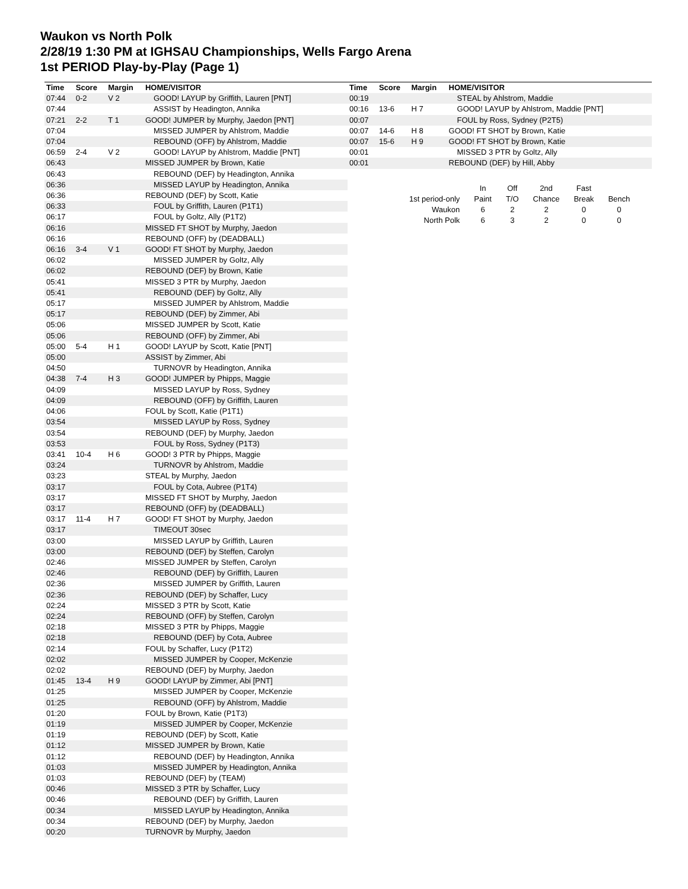Waukon vs North Polk
2/28/19 1:30 PM at IGHSAU Championships, Wells Fargo Arena
1st PERIOD Play-by-Play (Page 1)
| Time | Score | Margin | HOME/VISITOR |
| --- | --- | --- | --- |
| 07:44 | 0-2 | V 2 | GOOD! LAYUP by Griffith, Lauren [PNT] |
| 07:44 | | | ASSIST by Headington, Annika |
| 07:21 | 2-2 | T 1 | GOOD! JUMPER by Murphy, Jaedon [PNT] |
| 07:04 | | | MISSED JUMPER by Ahlstrom, Maddie |
| 07:04 | | | REBOUND (OFF) by Ahlstrom, Maddie |
| 06:59 | 2-4 | V 2 | GOOD! LAYUP by Ahlstrom, Maddie [PNT] |
| 06:43 | | | MISSED JUMPER by Brown, Katie |
| 06:43 | | | REBOUND (DEF) by Headington, Annika |
| 06:36 | | | MISSED LAYUP by Headington, Annika |
| 06:36 | | | REBOUND (DEF) by Scott, Katie |
| 06:33 | | | FOUL by Griffith, Lauren (P1T1) |
| 06:17 | | | FOUL by Goltz, Ally (P1T2) |
| 06:16 | | | MISSED FT SHOT by Murphy, Jaedon |
| 06:16 | | | REBOUND (OFF) by (DEADBALL) |
| 06:16 | 3-4 | V 1 | GOOD! FT SHOT by Murphy, Jaedon |
| 06:02 | | | MISSED JUMPER by Goltz, Ally |
| 06:02 | | | REBOUND (DEF) by Brown, Katie |
| 05:41 | | | MISSED 3 PTR by Murphy, Jaedon |
| 05:41 | | | REBOUND (DEF) by Goltz, Ally |
| 05:17 | | | MISSED JUMPER by Ahlstrom, Maddie |
| 05:17 | | | REBOUND (DEF) by Zimmer, Abi |
| 05:06 | | | MISSED JUMPER by Scott, Katie |
| 05:06 | | | REBOUND (OFF) by Zimmer, Abi |
| 05:00 | 5-4 | H 1 | GOOD! LAYUP by Scott, Katie [PNT] |
| 05:00 | | | ASSIST by Zimmer, Abi |
| 04:50 | | | TURNOVR by Headington, Annika |
| 04:38 | 7-4 | H 3 | GOOD! JUMPER by Phipps, Maggie |
| 04:09 | | | MISSED LAYUP by Ross, Sydney |
| 04:09 | | | REBOUND (OFF) by Griffith, Lauren |
| 04:06 | | | FOUL by Scott, Katie (P1T1) |
| 03:54 | | | MISSED LAYUP by Ross, Sydney |
| 03:54 | | | REBOUND (DEF) by Murphy, Jaedon |
| 03:53 | | | FOUL by Ross, Sydney (P1T3) |
| 03:41 | 10-4 | H 6 | GOOD! 3 PTR by Phipps, Maggie |
| 03:24 | | | TURNOVR by Ahlstrom, Maddie |
| 03:23 | | | STEAL by Murphy, Jaedon |
| 03:17 | | | FOUL by Cota, Aubree (P1T4) |
| 03:17 | | | MISSED FT SHOT by Murphy, Jaedon |
| 03:17 | | | REBOUND (OFF) by (DEADBALL) |
| 03:17 | 11-4 | H 7 | GOOD! FT SHOT by Murphy, Jaedon |
| 03:17 | | | TIMEOUT 30sec |
| 03:00 | | | MISSED LAYUP by Griffith, Lauren |
| 03:00 | | | REBOUND (DEF) by Steffen, Carolyn |
| 02:46 | | | MISSED JUMPER by Steffen, Carolyn |
| 02:46 | | | REBOUND (DEF) by Griffith, Lauren |
| 02:36 | | | MISSED JUMPER by Griffith, Lauren |
| 02:36 | | | REBOUND (DEF) by Schaffer, Lucy |
| 02:24 | | | MISSED 3 PTR by Scott, Katie |
| 02:24 | | | REBOUND (OFF) by Steffen, Carolyn |
| 02:18 | | | MISSED 3 PTR by Phipps, Maggie |
| 02:18 | | | REBOUND (DEF) by Cota, Aubree |
| 02:14 | | | FOUL by Schaffer, Lucy (P1T2) |
| 02:02 | | | MISSED JUMPER by Cooper, McKenzie |
| 02:02 | | | REBOUND (DEF) by Murphy, Jaedon |
| 01:45 | 13-4 | H 9 | GOOD! LAYUP by Zimmer, Abi [PNT] |
| 01:25 | | | MISSED JUMPER by Cooper, McKenzie |
| 01:25 | | | REBOUND (OFF) by Ahlstrom, Maddie |
| 01:20 | | | FOUL by Brown, Katie (P1T3) |
| 01:19 | | | MISSED JUMPER by Cooper, McKenzie |
| 01:19 | | | REBOUND (DEF) by Scott, Katie |
| 01:12 | | | MISSED JUMPER by Brown, Katie |
| 01:12 | | | REBOUND (DEF) by Headington, Annika |
| 01:03 | | | MISSED JUMPER by Headington, Annika |
| 01:03 | | | REBOUND (DEF) by (TEAM) |
| 00:46 | | | MISSED 3 PTR by Schaffer, Lucy |
| 00:46 | | | REBOUND (DEF) by Griffith, Lauren |
| 00:34 | | | MISSED LAYUP by Headington, Annika |
| 00:34 | | | REBOUND (DEF) by Murphy, Jaedon |
| 00:20 | | | TURNOVR by Murphy, Jaedon |
| Time | Score | Margin | HOME/VISITOR |
| --- | --- | --- | --- |
| 00:19 | | | STEAL by Ahlstrom, Maddie |
| 00:16 | 13-6 | H 7 | GOOD! LAYUP by Ahlstrom, Maddie [PNT] |
| 00:07 | | | FOUL by Ross, Sydney (P2T5) |
| 00:07 | 14-6 | H 8 | GOOD! FT SHOT by Brown, Katie |
| 00:07 | 15-6 | H 9 | GOOD! FT SHOT by Brown, Katie |
| 00:01 | | | MISSED 3 PTR by Goltz, Ally |
| 00:01 | | | REBOUND (DEF) by Hill, Abby |
| | In | Off | 2nd | Fast | |
| 1st period-only | Paint | T/O | Chance | Break | Bench |
| Waukon | 6 | 2 | 2 | 0 | 0 |
| North Polk | 6 | 3 | 2 | 0 | 0 |